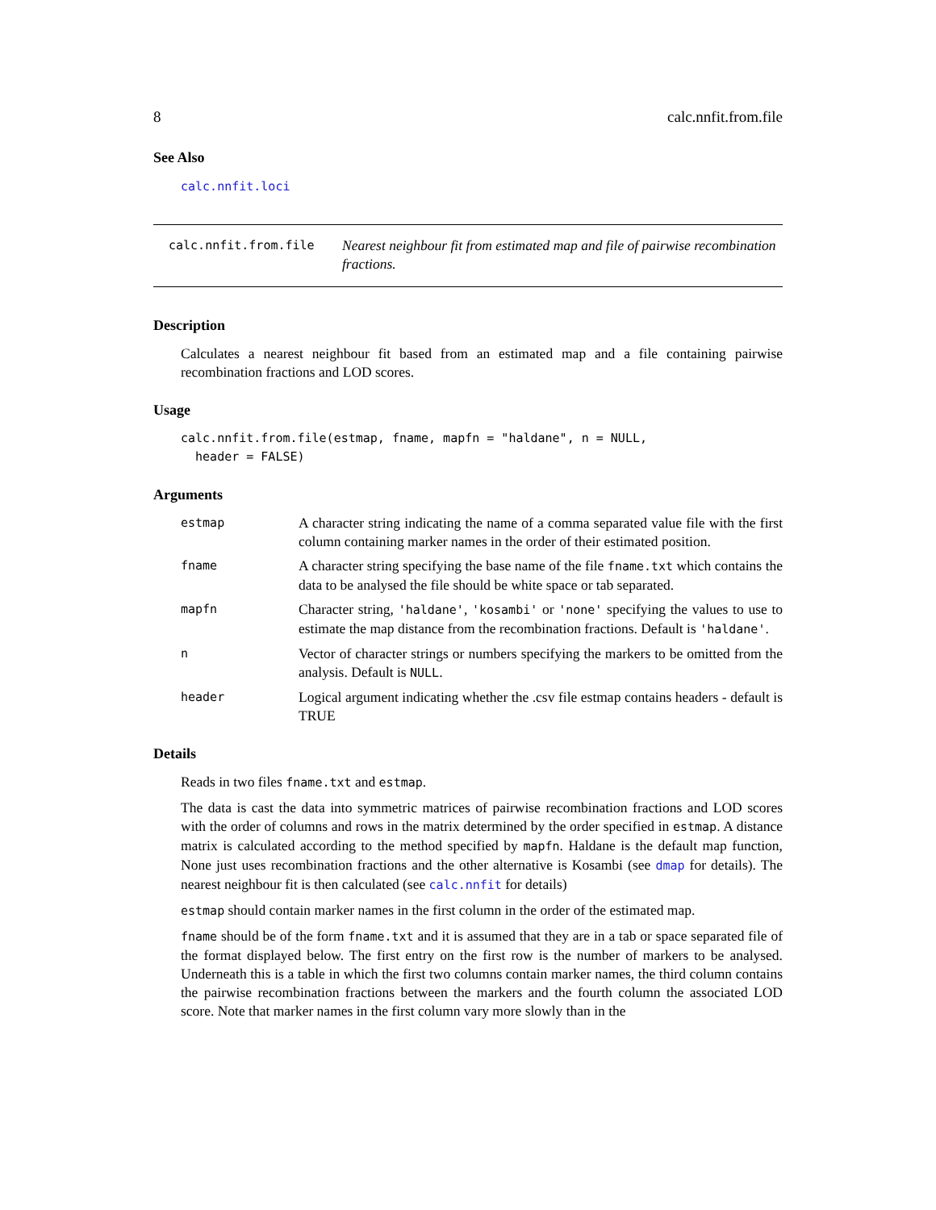8 calc.nnfit.from.file
See Also
calc.nnfit.loci
calc.nnfit.from.file
Nearest neighbour fit from estimated map and file of pairwise recombination fractions.
Description
Calculates a nearest neighbour fit based from an estimated map and a file containing pairwise recombination fractions and LOD scores.
Usage
calc.nnfit.from.file(estmap, fname, mapfn = "haldane", n = NULL, header = FALSE)
Arguments
estmap
A character string indicating the name of a comma separated value file with the first column containing marker names in the order of their estimated position.
fname
A character string specifying the base name of the file fname.txt which contains the data to be analysed the file should be white space or tab separated.
mapfn
Character string, 'haldane', 'kosambi' or 'none' specifying the values to use to estimate the map distance from the recombination fractions. Default is 'haldane'.
n
Vector of character strings or numbers specifying the markers to be omitted from the analysis. Default is NULL.
header
Logical argument indicating whether the .csv file estmap contains headers - default is TRUE
Details
Reads in two files fname.txt and estmap.
The data is cast the data into symmetric matrices of pairwise recombination fractions and LOD scores with the order of columns and rows in the matrix determined by the order specified in estmap. A distance matrix is calculated according to the method specified by mapfn. Haldane is the default map function, None just uses recombination fractions and the other alternative is Kosambi (see dmap for details). The nearest neighbour fit is then calculated (see calc.nnfit for details)
estmap should contain marker names in the first column in the order of the estimated map.
fname should be of the form fname.txt and it is assumed that they are in a tab or space separated file of the format displayed below. The first entry on the first row is the number of markers to be analysed. Underneath this is a table in which the first two columns contain marker names, the third column contains the pairwise recombination fractions between the markers and the fourth column the associated LOD score. Note that marker names in the first column vary more slowly than in the